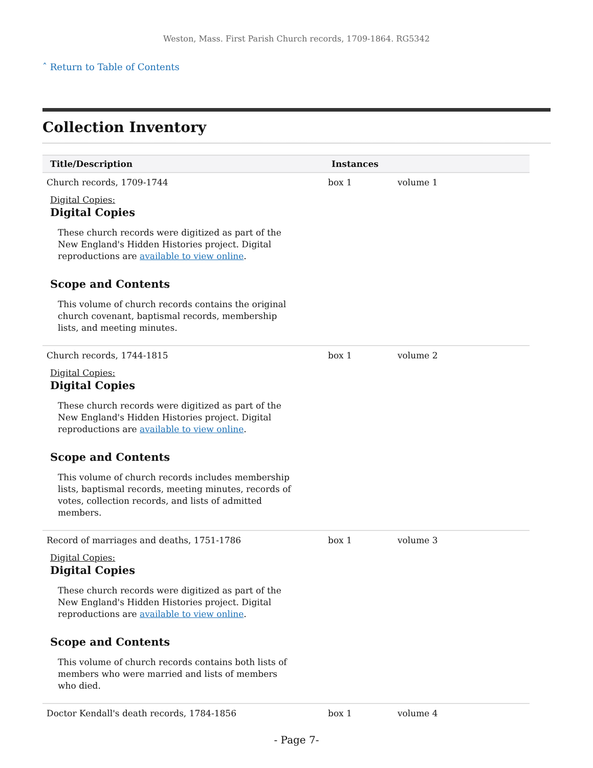Weston, Mass. First Parish Church records, 1709-1864. RG5342
ˆ Return to Table of Contents
Collection Inventory
| Title/Description | Instances | |
| --- | --- | --- |
| Church records, 1709-1744 Digital Copies: Digital Copies These church records were digitized as part of the New England's Hidden Histories project. Digital reproductions are available to view online . Scope and Contents This volume of church records contains the original church covenant, baptismal records, membership lists, and meeting minutes. | box 1 | volume 1 |
| Church records, 1744-1815 Digital Copies: Digital Copies These church records were digitized as part of the New England's Hidden Histories project. Digital reproductions are available to view online . Scope and Contents This volume of church records includes membership lists, baptismal records, meeting minutes, records of votes, collection records, and lists of admitted members. | box 1 | volume 2 |
| Record of marriages and deaths, 1751-1786 Digital Copies: Digital Copies These church records were digitized as part of the New England's Hidden Histories project. Digital reproductions are available to view online . Scope and Contents This volume of church records contains both lists of members who were married and lists of members who died. | box 1 | volume 3 |
| Doctor Kendall's death records, 1784-1856 | box 1 | volume 4 |
- Page 7-